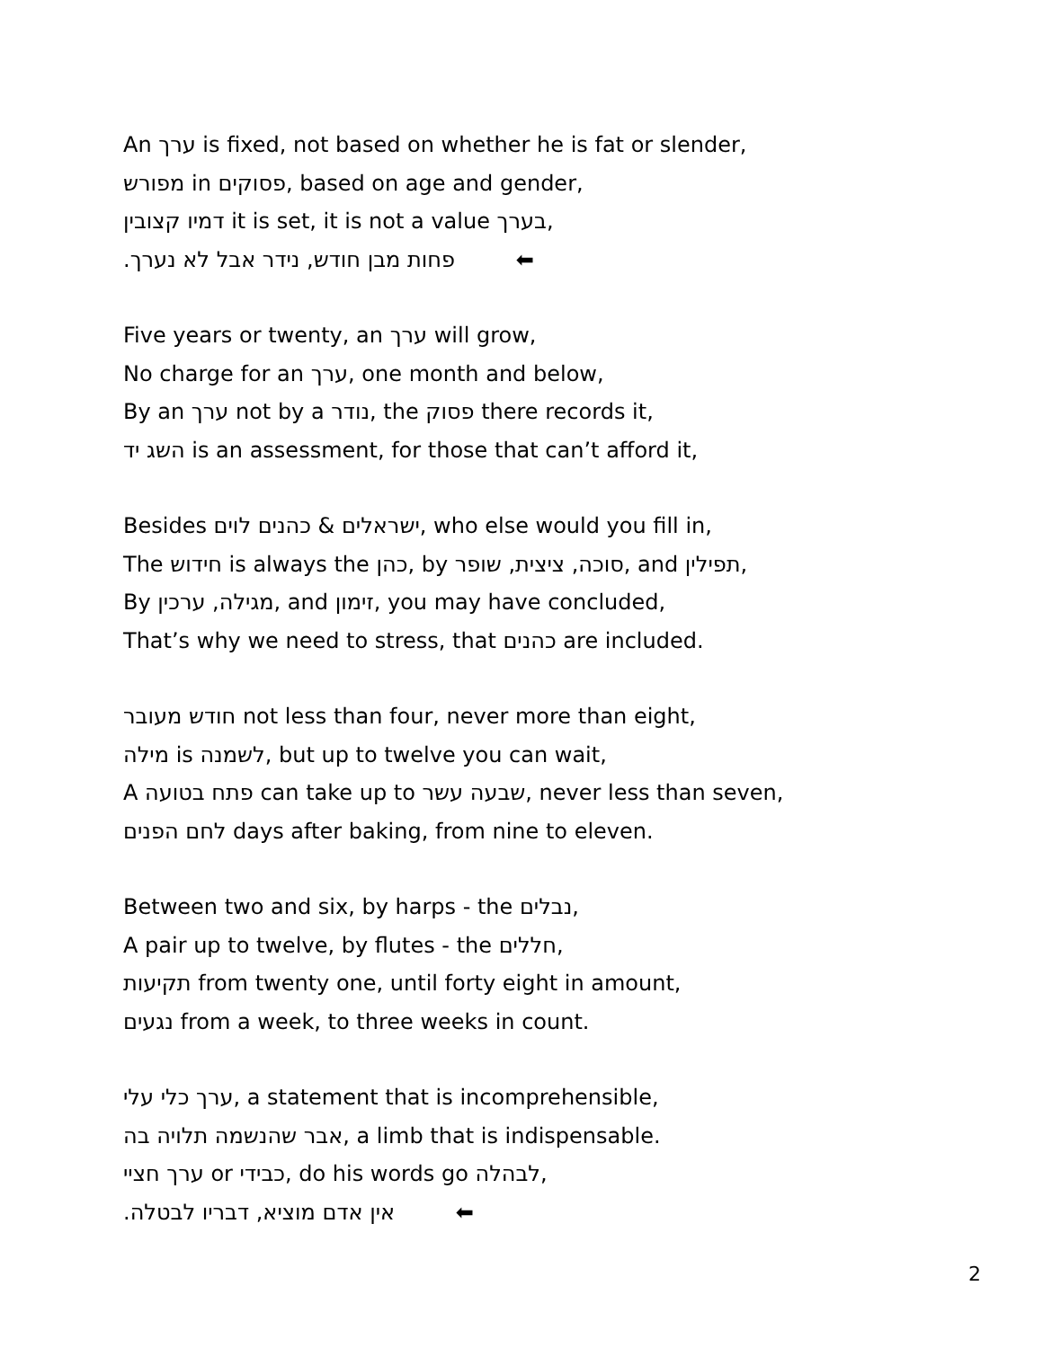An ערך is fixed, not based on whether he is fat or slender,
מפורש in פסוקים, based on age and gender,
דמיו קצובין it is set, it is not a value בערך,
פחות מבן חודש, נידר אבל לא נערך. ⬅
Five years or twenty, an ערך will grow,
No charge for an ערך, one month and below,
By an ערך not by a נודר, the פסוק there records it,
השג יד is an assessment, for those that can’t afford it,
Besides ישראלים & כהנים לוים, who else would you fill in,
The חידוש is always the כהן, by סוכה, ציצית, שופר, and תפילין,
By מגילה, ערכין, and זימון, you may have concluded,
That’s why we need to stress, that כהנים are included.
חודש מעובר not less than four, never more than eight,
מילה is לשמנה, but up to twelve you can wait,
A פתח בטועה can take up to שבעה עשר, never less than seven,
לחם הפנים days after baking, from nine to eleven.
Between two and six, by harps - the נבלים,
A pair up to twelve, by flutes - the חללים,
תקיעות from twenty one, until forty eight in amount,
נגעים from a week, to three weeks in count.
ערך כלי עלי, a statement that is incomprehensible,
אבר שהנשמה תלויה בה, a limb that is indispensable.
ערך חציי or כבידי, do his words go לבהלה,
אין אדם מוציא, דבריו לבטלה. ⬅
2